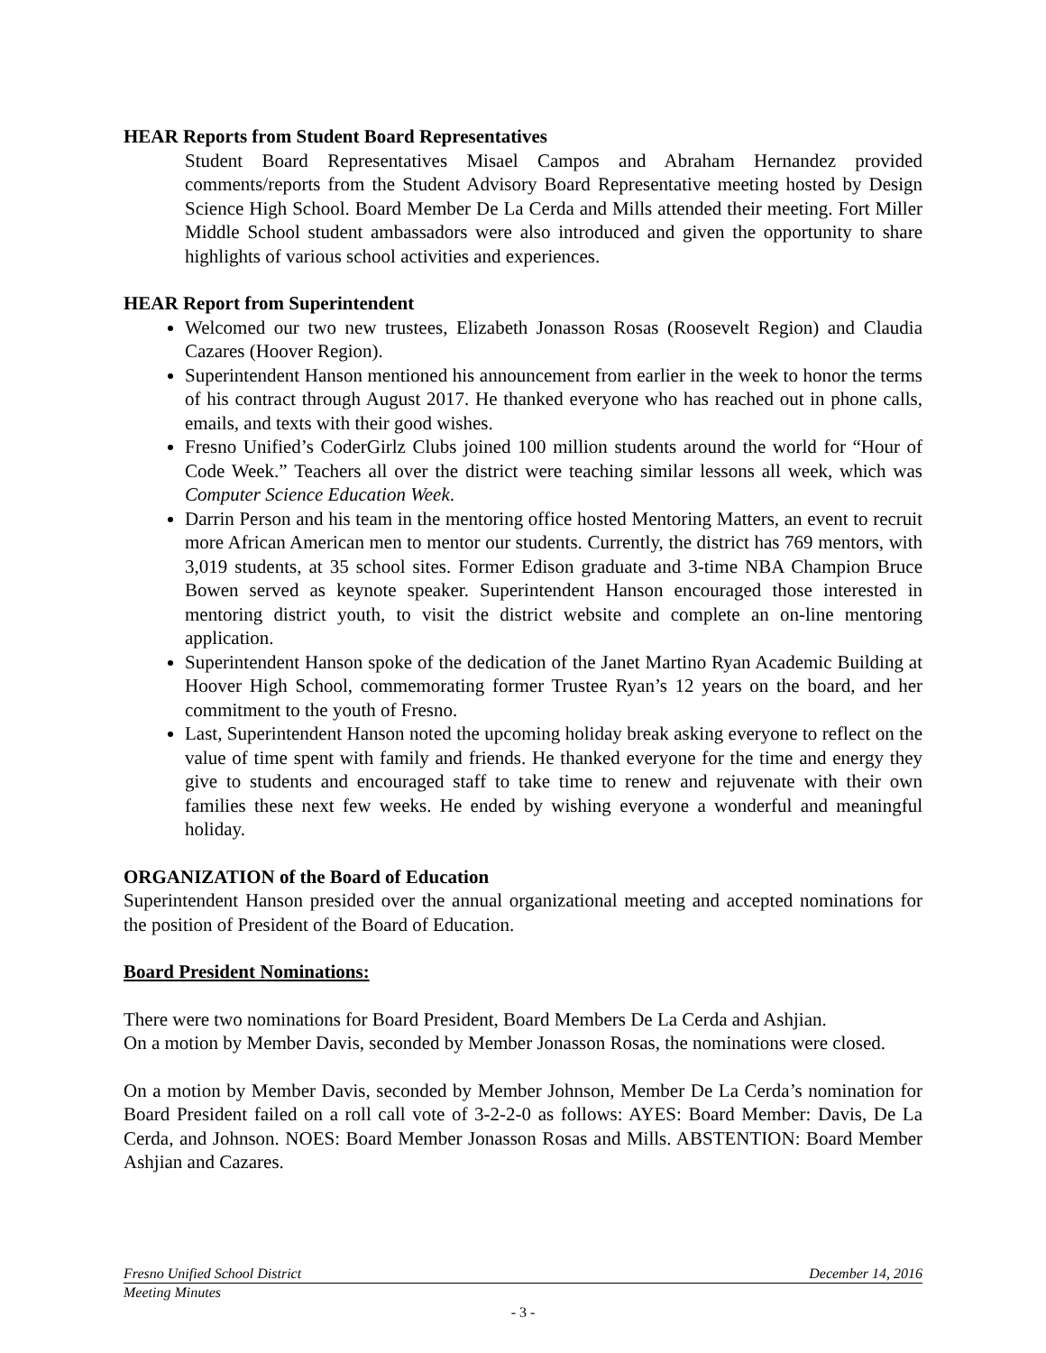HEAR Reports from Student Board Representatives
Student Board Representatives Misael Campos and Abraham Hernandez provided comments/reports from the Student Advisory Board Representative meeting hosted by Design Science High School. Board Member De La Cerda and Mills attended their meeting. Fort Miller Middle School student ambassadors were also introduced and given the opportunity to share highlights of various school activities and experiences.
HEAR Report from Superintendent
Welcomed our two new trustees, Elizabeth Jonasson Rosas (Roosevelt Region) and Claudia Cazares (Hoover Region).
Superintendent Hanson mentioned his announcement from earlier in the week to honor the terms of his contract through August 2017. He thanked everyone who has reached out in phone calls, emails, and texts with their good wishes.
Fresno Unified’s CoderGirlz Clubs joined 100 million students around the world for “Hour of Code Week.” Teachers all over the district were teaching similar lessons all week, which was Computer Science Education Week.
Darrin Person and his team in the mentoring office hosted Mentoring Matters, an event to recruit more African American men to mentor our students. Currently, the district has 769 mentors, with 3,019 students, at 35 school sites. Former Edison graduate and 3-time NBA Champion Bruce Bowen served as keynote speaker. Superintendent Hanson encouraged those interested in mentoring district youth, to visit the district website and complete an on-line mentoring application.
Superintendent Hanson spoke of the dedication of the Janet Martino Ryan Academic Building at Hoover High School, commemorating former Trustee Ryan’s 12 years on the board, and her commitment to the youth of Fresno.
Last, Superintendent Hanson noted the upcoming holiday break asking everyone to reflect on the value of time spent with family and friends. He thanked everyone for the time and energy they give to students and encouraged staff to take time to renew and rejuvenate with their own families these next few weeks. He ended by wishing everyone a wonderful and meaningful holiday.
ORGANIZATION of the Board of Education
Superintendent Hanson presided over the annual organizational meeting and accepted nominations for the position of President of the Board of Education.
Board President Nominations:
There were two nominations for Board President, Board Members De La Cerda and Ashjian.
On a motion by Member Davis, seconded by Member Jonasson Rosas, the nominations were closed.
On a motion by Member Davis, seconded by Member Johnson, Member De La Cerda’s nomination for Board President failed on a roll call vote of 3-2-2-0 as follows: AYES: Board Member: Davis, De La Cerda, and Johnson. NOES: Board Member Jonasson Rosas and Mills. ABSTENTION: Board Member Ashjian and Cazares.
Fresno Unified School District December 14, 2016
Meeting Minutes
- 3 -